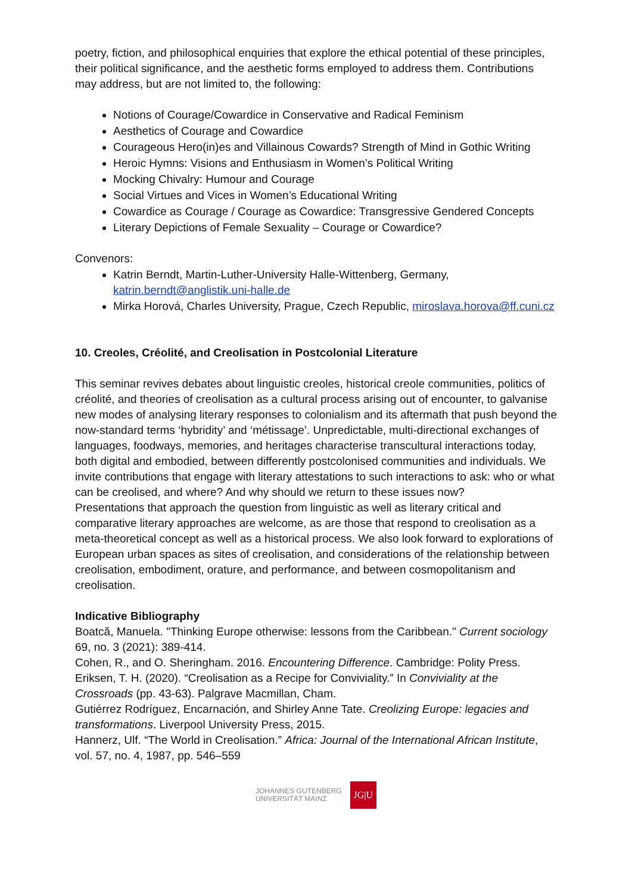poetry, fiction, and philosophical enquiries that explore the ethical potential of these principles, their political significance, and the aesthetic forms employed to address them. Contributions may address, but are not limited to, the following:
Notions of Courage/Cowardice in Conservative and Radical Feminism
Aesthetics of Courage and Cowardice
Courageous Hero(in)es and Villainous Cowards? Strength of Mind in Gothic Writing
Heroic Hymns: Visions and Enthusiasm in Women’s Political Writing
Mocking Chivalry: Humour and Courage
Social Virtues and Vices in Women’s Educational Writing
Cowardice as Courage / Courage as Cowardice: Transgressive Gendered Concepts
Literary Depictions of Female Sexuality – Courage or Cowardice?
Convenors:
Katrin Berndt, Martin-Luther-University Halle-Wittenberg, Germany, katrin.berndt@anglistik.uni-halle.de
Mirka Horová, Charles University, Prague, Czech Republic, miroslava.horova@ff.cuni.cz
10. Creoles, Créolité, and Creolisation in Postcolonial Literature
This seminar revives debates about linguistic creoles, historical creole communities, politics of créolité, and theories of creolisation as a cultural process arising out of encounter, to galvanise new modes of analysing literary responses to colonialism and its aftermath that push beyond the now-standard terms ‘hybridity’ and ‘métissage’. Unpredictable, multi-directional exchanges of languages, foodways, memories, and heritages characterise transcultural interactions today, both digital and embodied, between differently postcolonised communities and individuals. We invite contributions that engage with literary attestations to such interactions to ask: who or what can be creolised, and where? And why should we return to these issues now?
Presentations that approach the question from linguistic as well as literary critical and comparative literary approaches are welcome, as are those that respond to creolisation as a meta-theoretical concept as well as a historical process. We also look forward to explorations of European urban spaces as sites of creolisation, and considerations of the relationship between creolisation, embodiment, orature, and performance, and between cosmopolitanism and creolisation.
Indicative Bibliography
Boatcă, Manuela. "Thinking Europe otherwise: lessons from the Caribbean." Current sociology 69, no. 3 (2021): 389-414.
Cohen, R., and O. Sheringham. 2016. Encountering Difference. Cambridge: Polity Press.
Eriksen, T. H. (2020). “Creolisation as a Recipe for Conviviality.” In Conviviality at the Crossroads (pp. 43-63). Palgrave Macmillan, Cham.
Gutiérrez Rodríguez, Encarnación, and Shirley Anne Tate. Creolizing Europe: legacies and transformations. Liverpool University Press, 2015.
Hannerz, Ulf. “The World in Creolisation.” Africa: Journal of the International African Institute, vol. 57, no. 4, 1987, pp. 546–559
JOHANNES GUTENBERG
UNIVERSITÄT MAINZ JG|U